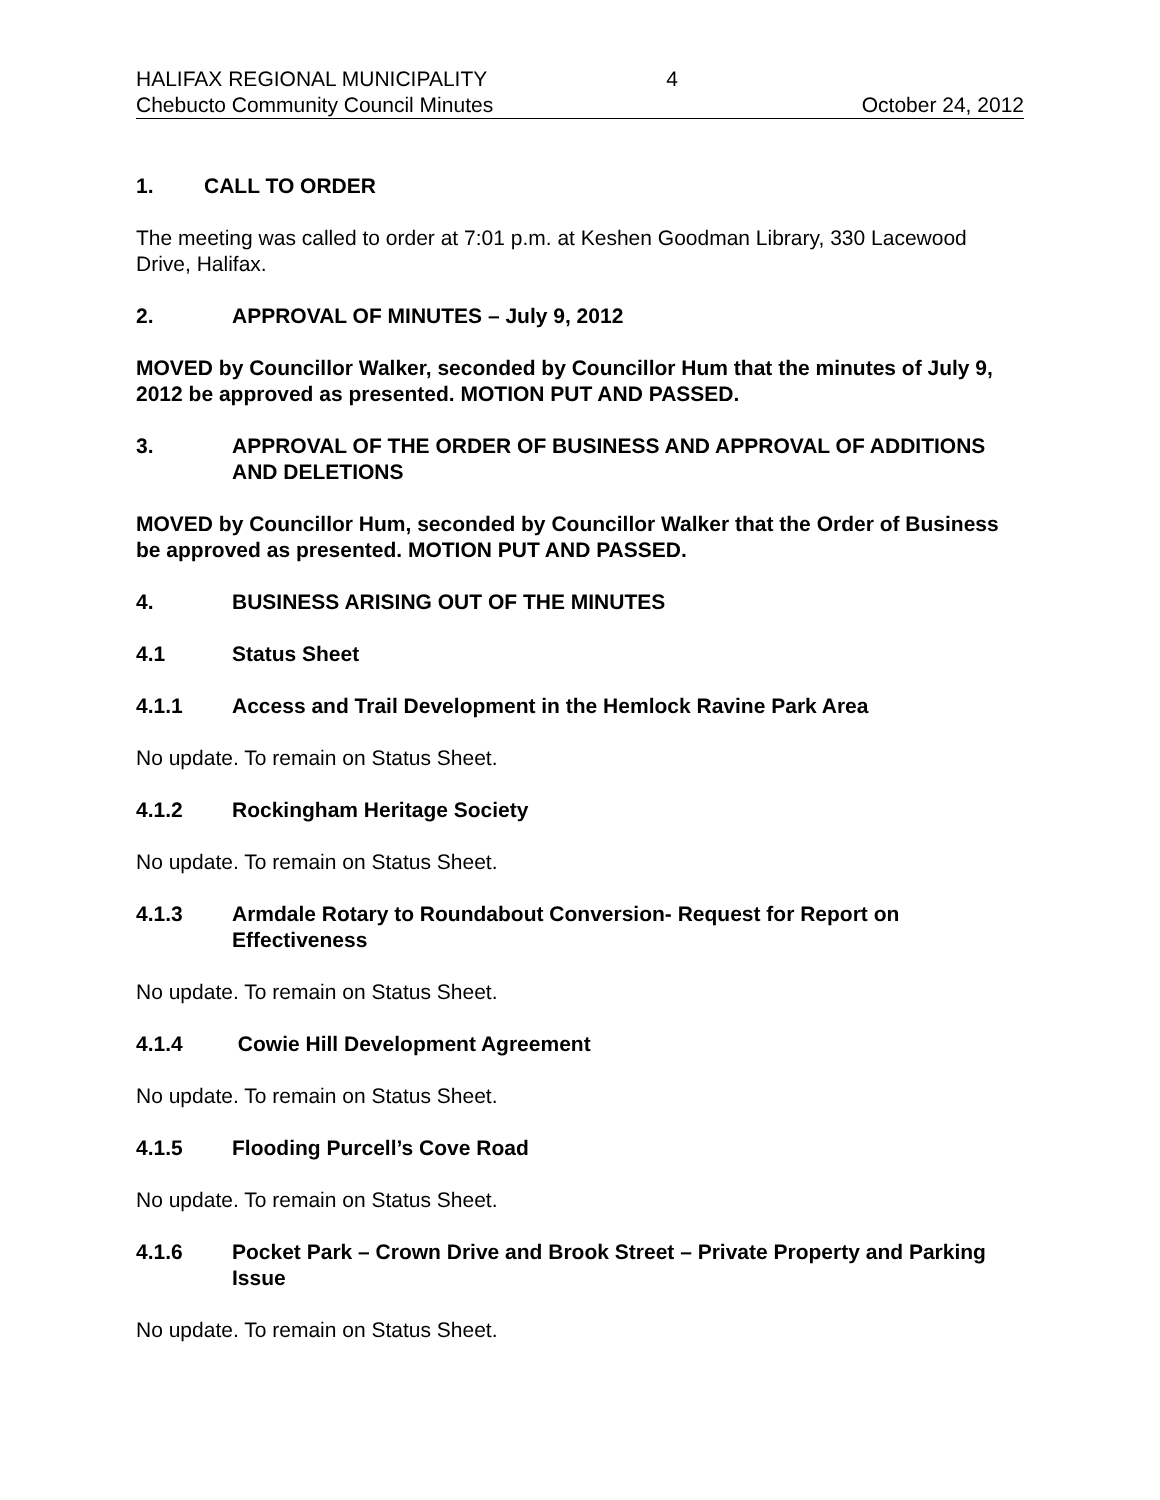HALIFAX REGIONAL MUNICIPALITY 4
Chebucto Community Council Minutes October 24, 2012
1. CALL TO ORDER
The meeting was called to order at 7:01 p.m. at Keshen Goodman Library, 330 Lacewood Drive, Halifax.
2. APPROVAL OF MINUTES – July 9, 2012
MOVED by Councillor Walker, seconded by Councillor Hum that the minutes of July 9, 2012 be approved as presented. MOTION PUT AND PASSED.
3. APPROVAL OF THE ORDER OF BUSINESS AND APPROVAL OF ADDITIONS AND DELETIONS
MOVED by Councillor Hum, seconded by Councillor Walker that the Order of Business be approved as presented. MOTION PUT AND PASSED.
4. BUSINESS ARISING OUT OF THE MINUTES
4.1 Status Sheet
4.1.1 Access and Trail Development in the Hemlock Ravine Park Area
No update. To remain on Status Sheet.
4.1.2 Rockingham Heritage Society
No update. To remain on Status Sheet.
4.1.3 Armdale Rotary to Roundabout Conversion- Request for Report on Effectiveness
No update. To remain on Status Sheet.
4.1.4 Cowie Hill Development Agreement
No update. To remain on Status Sheet.
4.1.5 Flooding Purcell’s Cove Road
No update. To remain on Status Sheet.
4.1.6 Pocket Park – Crown Drive and Brook Street – Private Property and Parking Issue
No update. To remain on Status Sheet.